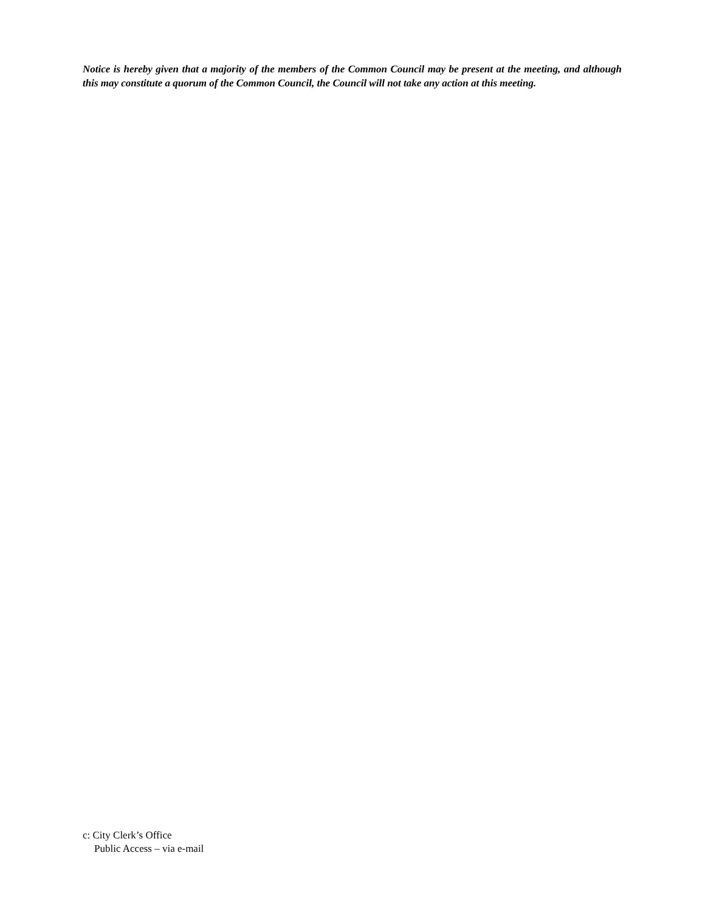Notice is hereby given that a majority of the members of the Common Council may be present at the meeting, and although this may constitute a quorum of the Common Council, the Council will not take any action at this meeting.
c: City Clerk’s Office
Public Access – via e-mail